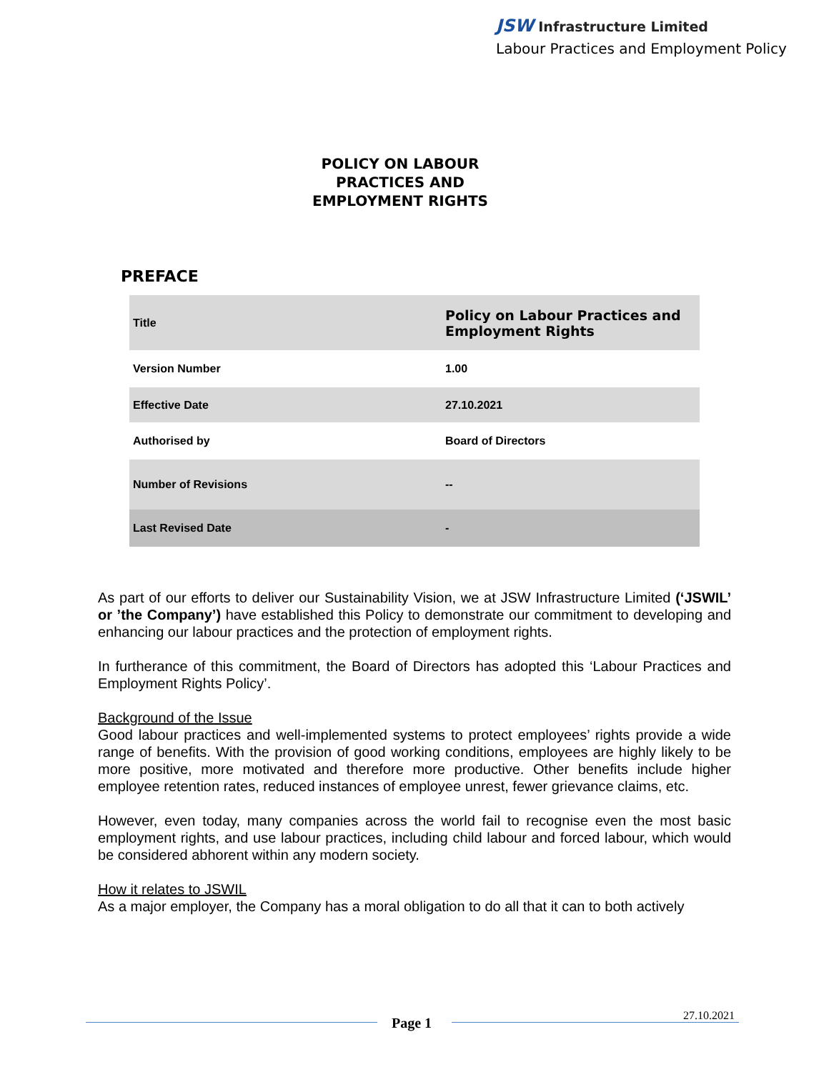JSW Infrastructure Limited
Labour Practices and Employment Policy
POLICY ON LABOUR
PRACTICES AND
EMPLOYMENT RIGHTS
PREFACE
| Title | Policy on Labour Practices and Employment Rights |
| Version Number | 1.00 |
| Effective Date | 27.10.2021 |
| Authorised by | Board of Directors |
| Number of Revisions | -- |
| Last Revised Date | - |
As part of our efforts to deliver our Sustainability Vision, we at JSW Infrastructure Limited (‘JSWIL’ or ’the Company’) have established this Policy to demonstrate our commitment to developing and enhancing our labour practices and the protection of employment rights.
In furtherance of this commitment, the Board of Directors has adopted this ‘Labour Practices and Employment Rights Policy’.
Background of the Issue
Good labour practices and well-implemented systems to protect employees’ rights provide a wide range of benefits. With the provision of good working conditions, employees are highly likely to be more positive, more motivated and therefore more productive. Other benefits include higher employee retention rates, reduced instances of employee unrest, fewer grievance claims, etc.
However, even today, many companies across the world fail to recognise even the most basic employment rights, and use labour practices, including child labour and forced labour, which would be considered abhorent within any modern society.
How it relates to JSWIL
As a major employer, the Company has a moral obligation to do all that it can to both actively
Page 1 27.10.2021